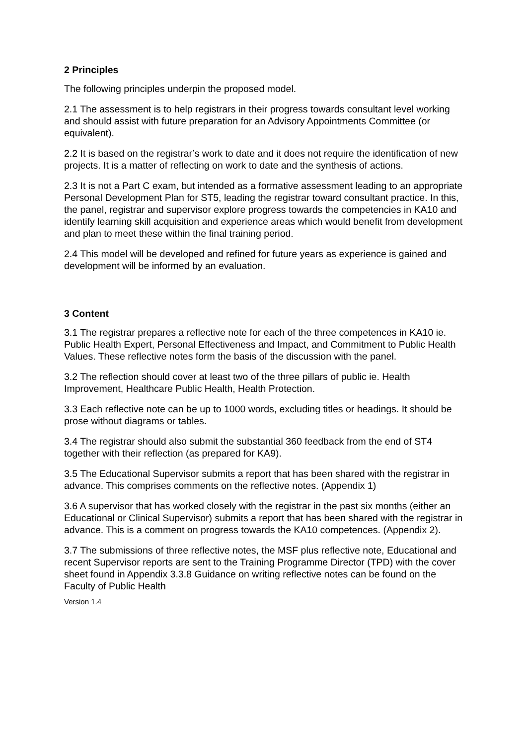2 Principles
The following principles underpin the proposed model.
2.1 The assessment is to help registrars in their progress towards consultant level working and should assist with future preparation for an Advisory Appointments Committee (or equivalent).
2.2 It is based on the registrar’s work to date and it does not require the identification of new projects. It is a matter of reflecting on work to date and the synthesis of actions.
2.3 It is not a Part C exam, but intended as a formative assessment leading to an appropriate Personal Development Plan for ST5, leading the registrar toward consultant practice. In this, the panel, registrar and supervisor explore progress towards the competencies in KA10 and identify learning skill acquisition and experience areas which would benefit from development and plan to meet these within the final training period.
2.4 This model will be developed and refined for future years as experience is gained and development will be informed by an evaluation.
3 Content
3.1 The registrar prepares a reflective note for each of the three competences in KA10 ie. Public Health Expert, Personal Effectiveness and Impact, and Commitment to Public Health Values. These reflective notes form the basis of the discussion with the panel.
3.2 The reflection should cover at least two of the three pillars of public ie. Health Improvement, Healthcare Public Health, Health Protection.
3.3 Each reflective note can be up to 1000 words, excluding titles or headings. It should be prose without diagrams or tables.
3.4 The registrar should also submit the substantial 360 feedback from the end of ST4 together with their reflection (as prepared for KA9).
3.5 The Educational Supervisor submits a report that has been shared with the registrar in advance. This comprises comments on the reflective notes. (Appendix 1)
3.6 A supervisor that has worked closely with the registrar in the past six months (either an Educational or Clinical Supervisor) submits a report that has been shared with the registrar in advance. This is a comment on progress towards the KA10 competences. (Appendix 2).
3.7 The submissions of three reflective notes, the MSF plus reflective note, Educational and recent Supervisor reports are sent to the Training Programme Director (TPD) with the cover sheet found in Appendix 3.3.8 Guidance on writing reflective notes can be found on the Faculty of Public Health
Version 1.4